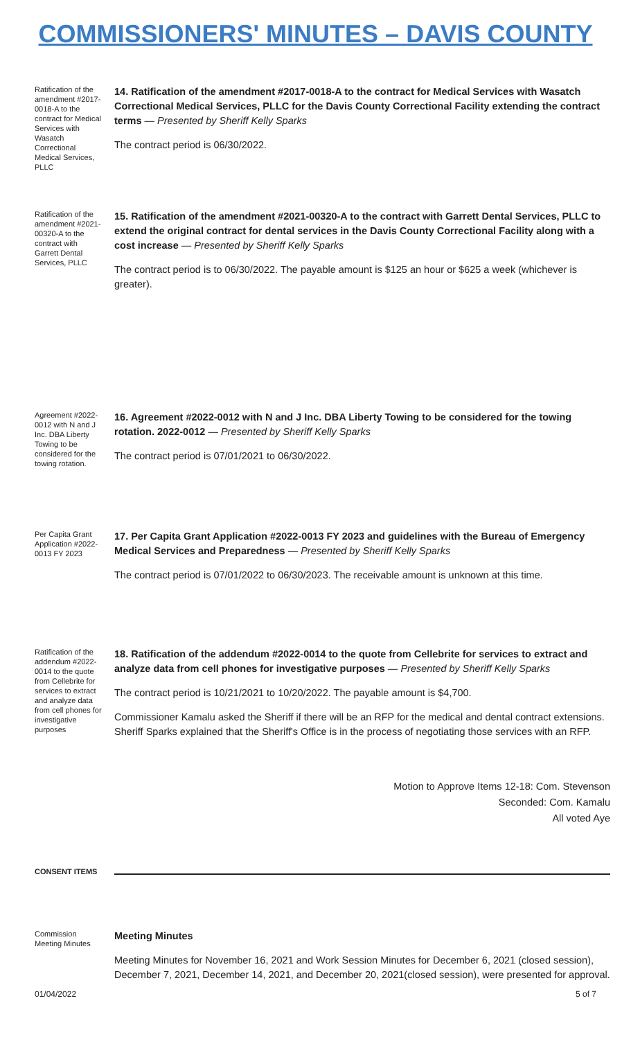COMMISSIONERS' MINUTES – DAVIS COUNTY
Ratification of the amendment #2017-0018-A to the contract for Medical Services with Wasatch Correctional Medical Services, PLLC
14. Ratification of the amendment #2017-0018-A to the contract for Medical Services with Wasatch Correctional Medical Services, PLLC for the Davis County Correctional Facility extending the contract terms — Presented by Sheriff Kelly Sparks
The contract period is 06/30/2022.
Ratification of the amendment #2021-00320-A to the contract with Garrett Dental Services, PLLC
15. Ratification of the amendment #2021-00320-A to the contract with Garrett Dental Services, PLLC to extend the original contract for dental services in the Davis County Correctional Facility along with a cost increase — Presented by Sheriff Kelly Sparks
The contract period is to 06/30/2022. The payable amount is $125 an hour or $625 a week (whichever is greater).
Agreement #2022-0012 with N and J Inc. DBA Liberty Towing to be considered for the towing rotation.
16. Agreement #2022-0012 with N and J Inc. DBA Liberty Towing to be considered for the towing rotation. 2022-0012 — Presented by Sheriff Kelly Sparks
The contract period is 07/01/2021 to 06/30/2022.
Per Capita Grant Application #2022-0013 FY 2023
17. Per Capita Grant Application #2022-0013 FY 2023 and guidelines with the Bureau of Emergency Medical Services and Preparedness — Presented by Sheriff Kelly Sparks
The contract period is 07/01/2022 to 06/30/2023. The receivable amount is unknown at this time.
Ratification of the addendum #2022-0014 to the quote from Cellebrite for services to extract and analyze data from cell phones for investigative purposes
18. Ratification of the addendum #2022-0014 to the quote from Cellebrite for services to extract and analyze data from cell phones for investigative purposes — Presented by Sheriff Kelly Sparks
The contract period is 10/21/2021 to 10/20/2022. The payable amount is $4,700.
Commissioner Kamalu asked the Sheriff if there will be an RFP for the medical and dental contract extensions. Sheriff Sparks explained that the Sheriff's Office is in the process of negotiating those services with an RFP.
Motion to Approve Items 12-18: Com. Stevenson
Seconded: Com. Kamalu
All voted Aye
CONSENT ITEMS
Commission Meeting Minutes
Meeting Minutes
Meeting Minutes for November 16, 2021 and Work Session Minutes for December 6, 2021 (closed session), December 7, 2021, December 14, 2021, and December 20, 2021(closed session), were presented for approval.
01/04/2022 5 of 7